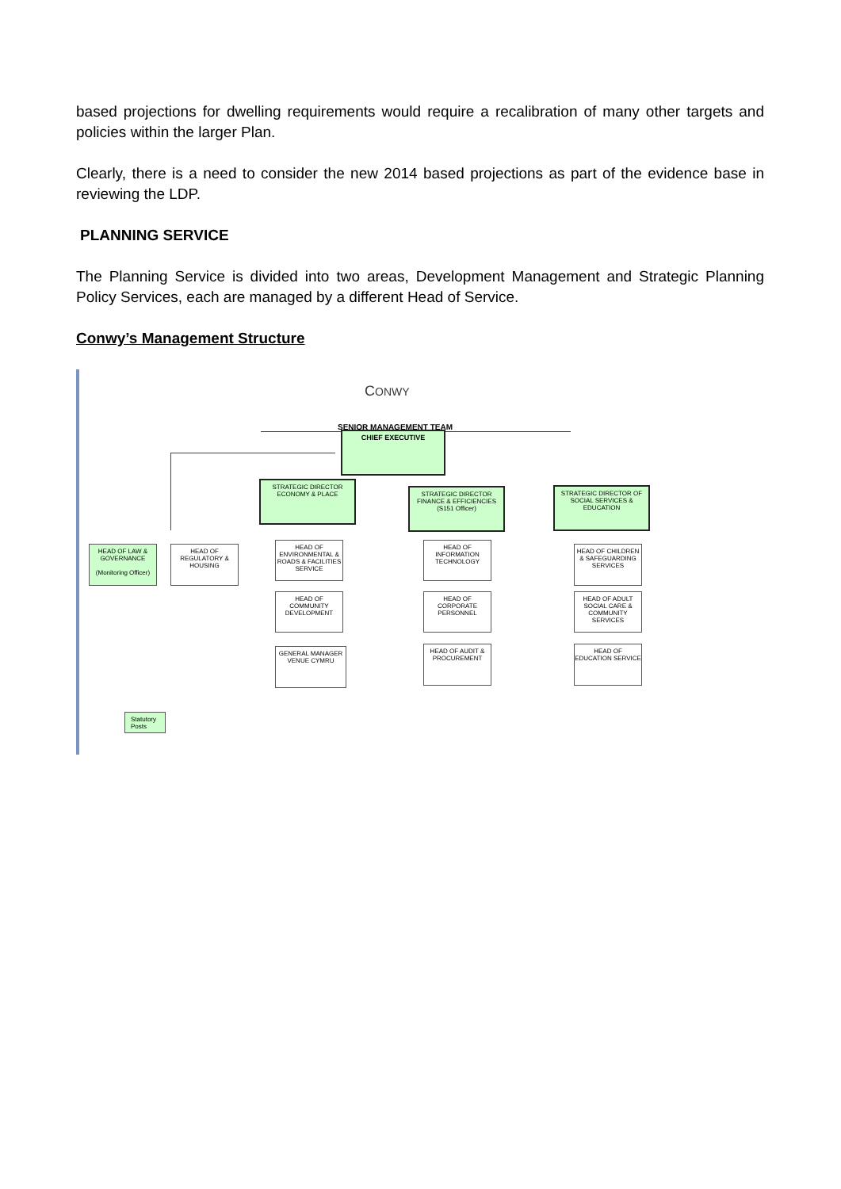based projections for dwelling requirements would require a recalibration of many other targets and policies within the larger Plan.
Clearly, there is a need to consider the new 2014 based projections as part of the evidence base in reviewing the LDP.
PLANNING SERVICE
The Planning Service is divided into two areas, Development Management and Strategic Planning Policy Services, each are managed by a different Head of Service.
Conwy’s Management Structure
CONWY
SENIOR MANAGEMENT TEAM
CHIEF EXECUTIVE
STRATEGIC DIRECTOR ECONOMY & PLACE
STRATEGIC DIRECTOR FINANCE & EFFICIENCIES (S151 Officer)
STRATEGIC DIRECTOR OF SOCIAL SERVICES & EDUCATION
HEAD OF LAW & GOVERNANCE
(Monitoring Officer)
HEAD OF REGULATORY & HOUSING
HEAD OF ENVIRONMENTAL & ROADS & FACILITIES SERVICE
HEAD OF INFORMATION TECHNOLOGY
HEAD OF CHILDREN & SAFEGUARDING SERVICES
HEAD OF COMMUNITY DEVELOPMENT
HEAD OF CORPORATE PERSONNEL
HEAD OF ADULT SOCIAL CARE & COMMUNITY SERVICES
GENERAL MANAGER VENUE CYMRU
HEAD OF AUDIT & PROCUREMENT
HEAD OF EDUCATION SERVICE
Statutory Posts